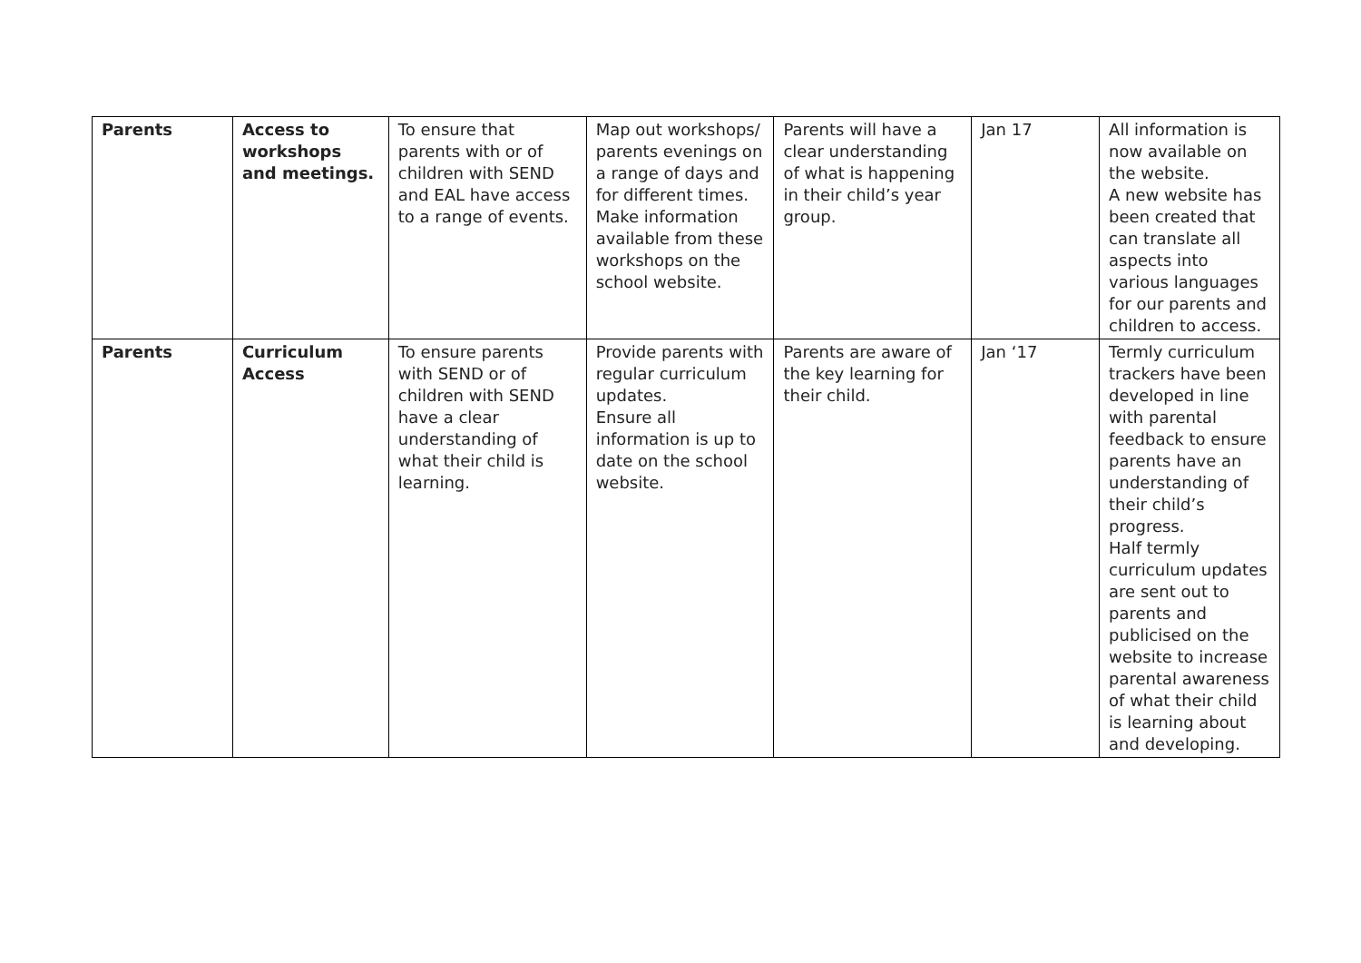| Parents | Access to workshops and meetings. | To ensure that parents with or of children with SEND and EAL have access to a range of events. | Map out workshops/ parents evenings on a range of days and for different times. Make information available from these workshops on the school website. | Parents will have a clear understanding of what is happening in their child’s year group. | Jan 17 | All information is now available on the website. A new website has been created that can translate all aspects into various languages for our parents and children to access. |
| Parents | Curriculum Access | To ensure parents with SEND or of children with SEND have a clear understanding of what their child is learning. | Provide parents with regular curriculum updates. Ensure all information is up to date on the school website. | Parents are aware of the key learning for their child. | Jan ‘17 | Termly curriculum trackers have been developed in line with parental feedback to ensure parents have an understanding of their child’s progress. Half termly curriculum updates are sent out to parents and publicised on the website to increase parental awareness of what their child is learning about and developing. |